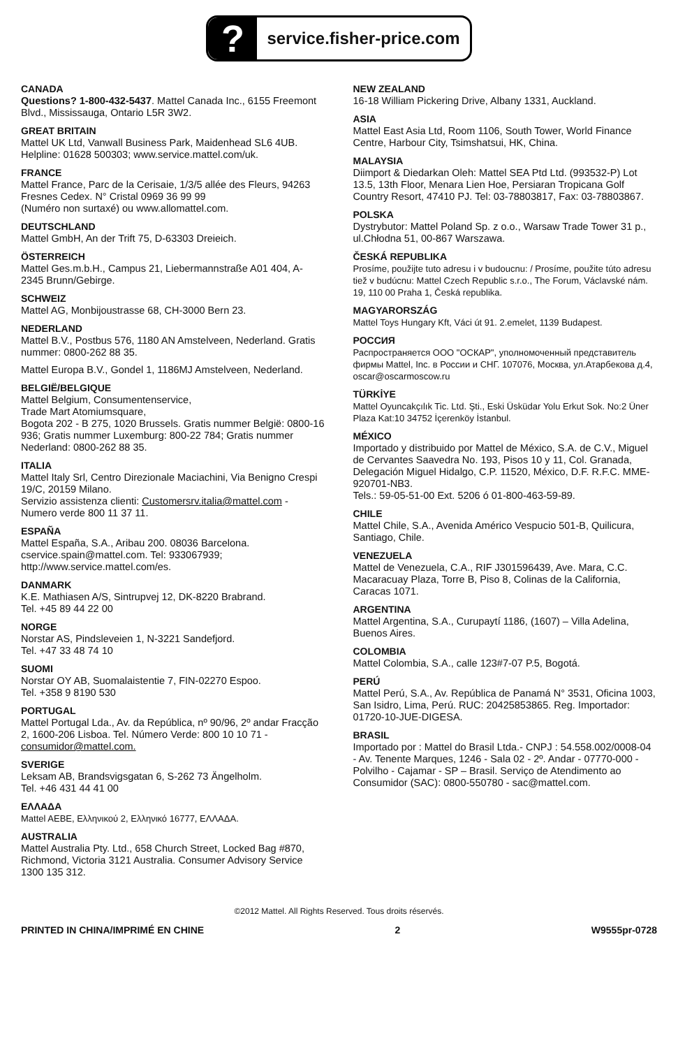?
service.fisher-price.com
CANADA
Questions? 1-800-432-5437. Mattel Canada Inc., 6155 Freemont Blvd., Mississauga, Ontario L5R 3W2.
GREAT BRITAIN
Mattel UK Ltd, Vanwall Business Park, Maidenhead SL6 4UB. Helpline: 01628 500303; www.service.mattel.com/uk.
FRANCE
Mattel France, Parc de la Cerisaie, 1/3/5 allée des Fleurs, 94263 Fresnes Cedex. N° Cristal 0969 36 99 99
(Numéro non surtaxé) ou www.allomattel.com.
DEUTSCHLAND
Mattel GmbH, An der Trift 75, D-63303 Dreieich.
ÖSTERREICH
Mattel Ges.m.b.H., Campus 21, Liebermannstraße A01 404, A- 2345 Brunn/Gebirge.
SCHWEIZ
Mattel AG, Monbijoustrasse 68, CH-3000 Bern 23.
NEDERLAND
Mattel B.V., Postbus 576, 1180 AN Amstelveen, Nederland. Gratis nummer: 0800-262 88 35.
Mattel Europa B.V., Gondel 1, 1186MJ Amstelveen, Nederland.
BELGIË/BELGIQUE
Mattel Belgium, Consumentenservice,
Trade Mart Atomiumsquare,
Bogota 202 - B 275, 1020 Brussels. Gratis nummer België: 0800-16 936; Gratis nummer Luxemburg: 800-22 784; Gratis nummer Nederland: 0800-262 88 35.
ITALIA
Mattel Italy Srl, Centro Direzionale Maciachini, Via Benigno Crespi 19/C, 20159 Milano.
Servizio assistenza clienti: Customersrv.italia@mattel.com - Numero verde 800 11 37 11.
ESPAÑA
Mattel España, S.A., Aribau 200. 08036 Barcelona. cservice.spain@mattel.com. Tel: 933067939; http://www.service.mattel.com/es.
DANMARK
K.E. Mathiasen A/S, Sintrupvej 12, DK-8220 Brabrand.
Tel. +45 89 44 22 00
NORGE
Norstar AS, Pindsleveien 1, N-3221 Sandefjord.
Tel. +47 33 48 74 10
SUOMI
Norstar OY AB, Suomalaistentie 7, FIN-02270 Espoo.
Tel. +358 9 8190 530
PORTUGAL
Mattel Portugal Lda., Av. da República, nº 90/96, 2º andar Fracção 2, 1600-206 Lisboa. Tel. Número Verde: 800 10 10 71 - consumidor@mattel.com.
SVERIGE
Leksam AB, Brandsvigsgatan 6, S-262 73 Ängelholm.
Tel. +46 431 44 41 00
ΕΛΛΑΔΑ
Mattel AEBE, Ελληνικού 2, Ελληνικό 16777, ΕΛΛΑΔΑ.
AUSTRALIA
Mattel Australia Pty. Ltd., 658 Church Street, Locked Bag #870, Richmond, Victoria 3121 Australia. Consumer Advisory Service 1300 135 312.
NEW ZEALAND
16-18 William Pickering Drive, Albany 1331, Auckland.
ASIA
Mattel East Asia Ltd, Room 1106, South Tower, World Finance Centre, Harbour City, Tsimshatsui, HK, China.
MALAYSIA
Diimport & Diedarkan Oleh: Mattel SEA Ptd Ltd. (993532-P) Lot 13.5, 13th Floor, Menara Lien Hoe, Persiaran Tropicana Golf Country Resort, 47410 PJ. Tel: 03-78803817, Fax: 03-78803867.
POLSKA
Dystrybutor: Mattel Poland Sp. z o.o., Warsaw Trade Tower 31 p., ul.Chłodna 51, 00-867 Warszawa.
ČESKÁ REPUBLIKA
Prosíme, použijte tuto adresu i v budoucnu: / Prosíme, použite túto adresu tiež v budúcnu: Mattel Czech Republic s.r.o., The Forum, Václavské nám. 19, 110 00 Praha 1, Česká republika.
MAGYARORSZÁG
Mattel Toys Hungary Kft, Váci út 91. 2.emelet, 1139 Budapest.
РОССИЯ
Распространяется ООО "ОСКАР", уполномоченный представитель фирмы Mattel, Inc. в России и СНГ. 107076, Москва, ул.Атарбекова д.4, oscar@oscarmoscow.ru
TÜRKİYE
Mattel Oyuncakçılık Tic. Ltd. Şti., Eski Üsküdar Yolu Erkut Sok. No:2 Üner Plaza Kat:10 34752 İçerenköy İstanbul.
MÉXICO
Importado y distribuido por Mattel de México, S.A. de C.V., Miguel de Cervantes Saavedra No. 193, Pisos 10 y 11, Col. Granada, Delegación Miguel Hidalgo, C.P. 11520, México, D.F. R.F.C. MME-920701-NB3.
Tels.: 59-05-51-00 Ext. 5206 ó 01-800-463-59-89.
CHILE
Mattel Chile, S.A., Avenida Américo Vespucio 501-B, Quilicura, Santiago, Chile.
VENEZUELA
Mattel de Venezuela, C.A., RIF J301596439, Ave. Mara, C.C. Macaracuay Plaza, Torre B, Piso 8, Colinas de la California, Caracas 1071.
ARGENTINA
Mattel Argentina, S.A., Curupaytí 1186, (1607) – Villa Adelina, Buenos Aires.
COLOMBIA
Mattel Colombia, S.A., calle 123#7-07 P.5, Bogotá.
PERÚ
Mattel Perú, S.A., Av. República de Panamá N° 3531, Oficina 1003, San Isidro, Lima, Perú. RUC: 20425853865. Reg. Importador: 01720-10-JUE-DIGESA.
BRASIL
Importado por : Mattel do Brasil Ltda.- CNPJ : 54.558.002/0008-04 - Av. Tenente Marques, 1246 - Sala 02 - 2º. Andar - 07770-000 - Polvilho - Cajamar - SP – Brasil. Serviço de Atendimento ao Consumidor (SAC): 0800-550780 - sac@mattel.com.
©2012 Mattel. All Rights Reserved. Tous droits réservés.
PRINTED IN CHINA/IMPRIMÉ EN CHINE 2 W9555pr-0728